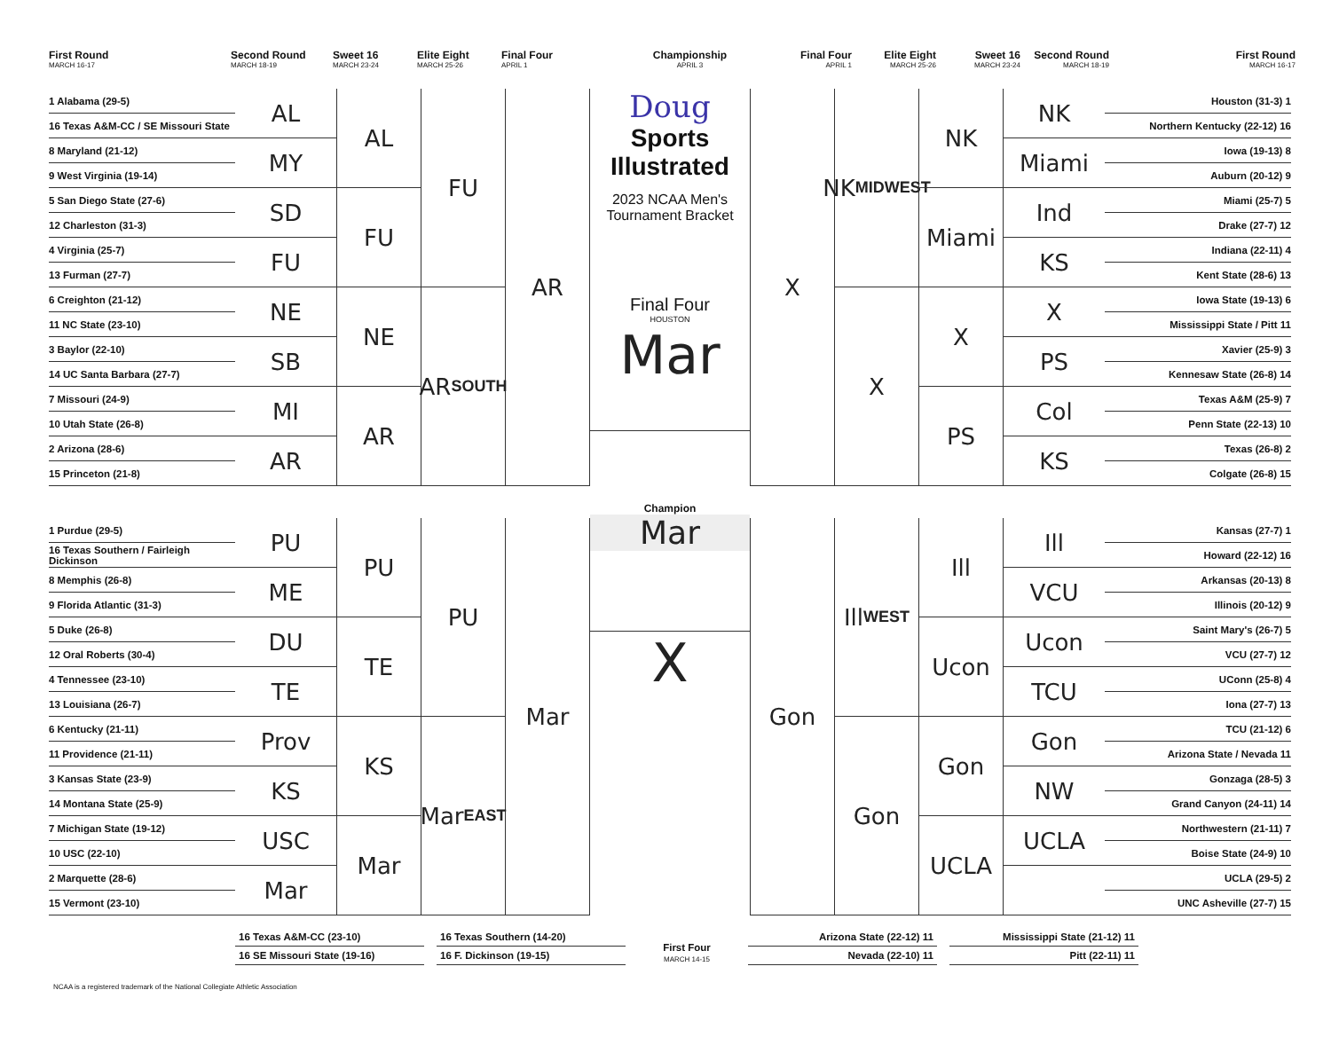First Round
MARCH 16-17
Second Round
MARCH 18-19
Sweet 16
MARCH 23-24
Elite Eight
MARCH 25-26
Final Four
APRIL 1
Championship
APRIL 3
Final Four
APRIL 1
Elite Eight
MARCH 25-26
Sweet 16
MARCH 23-24
Second Round
MARCH 18-19
First Round
MARCH 16-17
1 Alabama (29-5)
16 Texas A&M-CC / SE Missouri State
8 Maryland (21-12)
9 West Virginia (19-14)
5 San Diego State (27-6)
12 Charleston (31-3)
4 Virginia (25-7)
13 Furman (27-7)
6 Creighton (21-12)
11 NC State (23-10)
3 Baylor (22-10)
14 UC Santa Barbara (27-7)
7 Missouri (24-9)
10 Utah State (26-8)
2 Arizona (28-6)
15 Princeton (21-8)
1 Purdue (29-5)
16 Texas Southern / Fairleigh Dickinson
8 Memphis (26-8)
9 Florida Atlantic (31-3)
5 Duke (26-8)
12 Oral Roberts (30-4)
4 Tennessee (23-10)
13 Louisiana (26-7)
6 Kentucky (21-11)
11 Providence (21-11)
3 Kansas State (23-9)
14 Montana State (25-9)
7 Michigan State (19-12)
10 USC (22-10)
2 Marquette (28-6)
15 Vermont (23-10)
AL
MY
SD
FU
NE
SB
MI
AR
PU
ME
DU
TE
Prov
KS
USC
Mar
AL
FU
NE
AR
PU
TE
KS
Mar
FU
AR SOUTH
PU
Mar EAST
AR
Mar
Doug
Sports Illustrated
2023 NCAA Men's Tournament Bracket
Final Four
HOUSTON
Mar
Champion
Mar
X
X
Gon
NK MIDWEST
X
Ill WEST
Gon
NK
Miami
X
PS
Ill
Ucon
Gon
UCLA
NK
Miami
Ind
KS
X
PS
Col
KS
Ill
VCU
Ucon
TCU
Gon
NW
UCLA
Houston (31-3) 1
Northern Kentucky (22-12) 16
Iowa (19-13) 8
Auburn (20-12) 9
Miami (25-7) 5
Drake (27-7) 12
Indiana (22-11) 4
Kent State (28-6) 13
Iowa State (19-13) 6
Mississippi State / Pitt 11
Xavier (25-9) 3
Kennesaw State (26-8) 14
Texas A&M (25-9) 7
Penn State (22-13) 10
Texas (26-8) 2
Colgate (26-8) 15
Kansas (27-7) 1
Howard (22-12) 16
Arkansas (20-13) 8
Illinois (20-12) 9
Saint Mary's (26-7) 5
VCU (27-7) 12
UConn (25-8) 4
Iona (27-7) 13
TCU (21-12) 6
Arizona State / Nevada 11
Gonzaga (28-5) 3
Grand Canyon (24-11) 14
Northwestern (21-11) 7
Boise State (24-9) 10
UCLA (29-5) 2
UNC Asheville (27-7) 15
16 Texas A&M-CC (23-10)
16 SE Missouri State (19-16)
16 Texas Southern (14-20)
16 F. Dickinson (19-15)
First Four
MARCH 14-15
Arizona State (22-12) 11
Nevada (22-10) 11
Mississippi State (21-12) 11
Pitt (22-11) 11
NCAA is a registered trademark of the National Collegiate Athletic Association